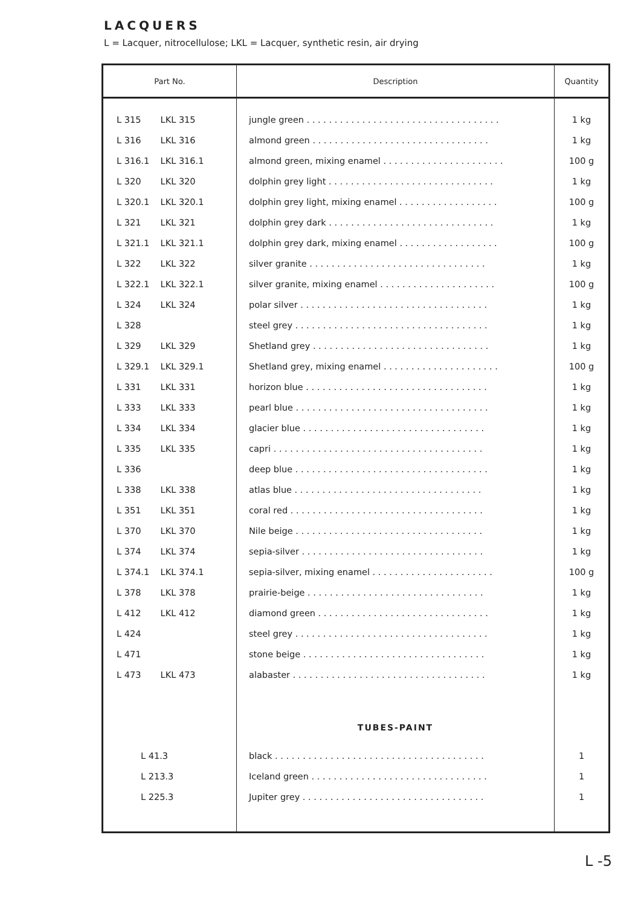LACQUERS
L = Lacquer, nitrocellulose; LKL = Lacquer, synthetic resin, air drying
| Part No. | Description | Quantity |
| --- | --- | --- |
| L 315 LKL 315 | jungle green . . . . . . . . . . . . . . . . . . . . . . . . . . . . . . . . . . . | 1 kg |
| L 316 LKL 316 | almond green . . . . . . . . . . . . . . . . . . . . . . . . . . . . . . . . | 1 kg |
| L 316.1 LKL 316.1 | almond green, mixing enamel . . . . . . . . . . . . . . . . . . . . . . | 100 g |
| L 320 LKL 320 | dolphin grey light . . . . . . . . . . . . . . . . . . . . . . . . . . . . . . | 1 kg |
| L 320.1 LKL 320.1 | dolphin grey light, mixing enamel . . . . . . . . . . . . . . . . . . | 100 g |
| L 321 LKL 321 | dolphin grey dark . . . . . . . . . . . . . . . . . . . . . . . . . . . . . . | 1 kg |
| L 321.1 LKL 321.1 | dolphin grey dark, mixing enamel . . . . . . . . . . . . . . . . . . | 100 g |
| L 322 LKL 322 | silver granite . . . . . . . . . . . . . . . . . . . . . . . . . . . . . . . . | 1 kg |
| L 322.1 LKL 322.1 | silver granite, mixing enamel . . . . . . . . . . . . . . . . . . . . . | 100 g |
| L 324 LKL 324 | polar silver . . . . . . . . . . . . . . . . . . . . . . . . . . . . . . . . . . | 1 kg |
| L 328 | steel grey . . . . . . . . . . . . . . . . . . . . . . . . . . . . . . . . . . . | 1 kg |
| L 329 LKL 329 | Shetland grey . . . . . . . . . . . . . . . . . . . . . . . . . . . . . . . . | 1 kg |
| L 329.1 LKL 329.1 | Shetland grey, mixing enamel . . . . . . . . . . . . . . . . . . . . . | 100 g |
| L 331 LKL 331 | horizon blue . . . . . . . . . . . . . . . . . . . . . . . . . . . . . . . . . | 1 kg |
| L 333 LKL 333 | pearl blue . . . . . . . . . . . . . . . . . . . . . . . . . . . . . . . . . . . | 1 kg |
| L 334 LKL 334 | glacier blue . . . . . . . . . . . . . . . . . . . . . . . . . . . . . . . . . | 1 kg |
| L 335 LKL 335 | capri . . . . . . . . . . . . . . . . . . . . . . . . . . . . . . . . . . . . . . | 1 kg |
| L 336 | deep blue . . . . . . . . . . . . . . . . . . . . . . . . . . . . . . . . . . . | 1 kg |
| L 338 LKL 338 | atlas blue . . . . . . . . . . . . . . . . . . . . . . . . . . . . . . . . . . | 1 kg |
| L 351 LKL 351 | coral red . . . . . . . . . . . . . . . . . . . . . . . . . . . . . . . . . . . | 1 kg |
| L 370 LKL 370 | Nile beige . . . . . . . . . . . . . . . . . . . . . . . . . . . . . . . . . . | 1 kg |
| L 374 LKL 374 | sepia-silver . . . . . . . . . . . . . . . . . . . . . . . . . . . . . . . . . | 1 kg |
| L 374.1 LKL 374.1 | sepia-silver, mixing enamel . . . . . . . . . . . . . . . . . . . . . . | 100 g |
| L 378 LKL 378 | prairie-beige . . . . . . . . . . . . . . . . . . . . . . . . . . . . . . . . | 1 kg |
| L 412 LKL 412 | diamond green . . . . . . . . . . . . . . . . . . . . . . . . . . . . . . . | 1 kg |
| L 424 | steel grey . . . . . . . . . . . . . . . . . . . . . . . . . . . . . . . . . . . | 1 kg |
| L 471 | stone beige . . . . . . . . . . . . . . . . . . . . . . . . . . . . . . . . . | 1 kg |
| L 473 LKL 473 | alabaster . . . . . . . . . . . . . . . . . . . . . . . . . . . . . . . . . . . | 1 kg |
| | TUBES-PAINT | |
| L 41.3 | black . . . . . . . . . . . . . . . . . . . . . . . . . . . . . . . . . . . . . . | 1 |
| L 213.3 | Iceland green . . . . . . . . . . . . . . . . . . . . . . . . . . . . . . . . | 1 |
| L 225.3 | Jupiter grey . . . . . . . . . . . . . . . . . . . . . . . . . . . . . . . . . | 1 |
L -5